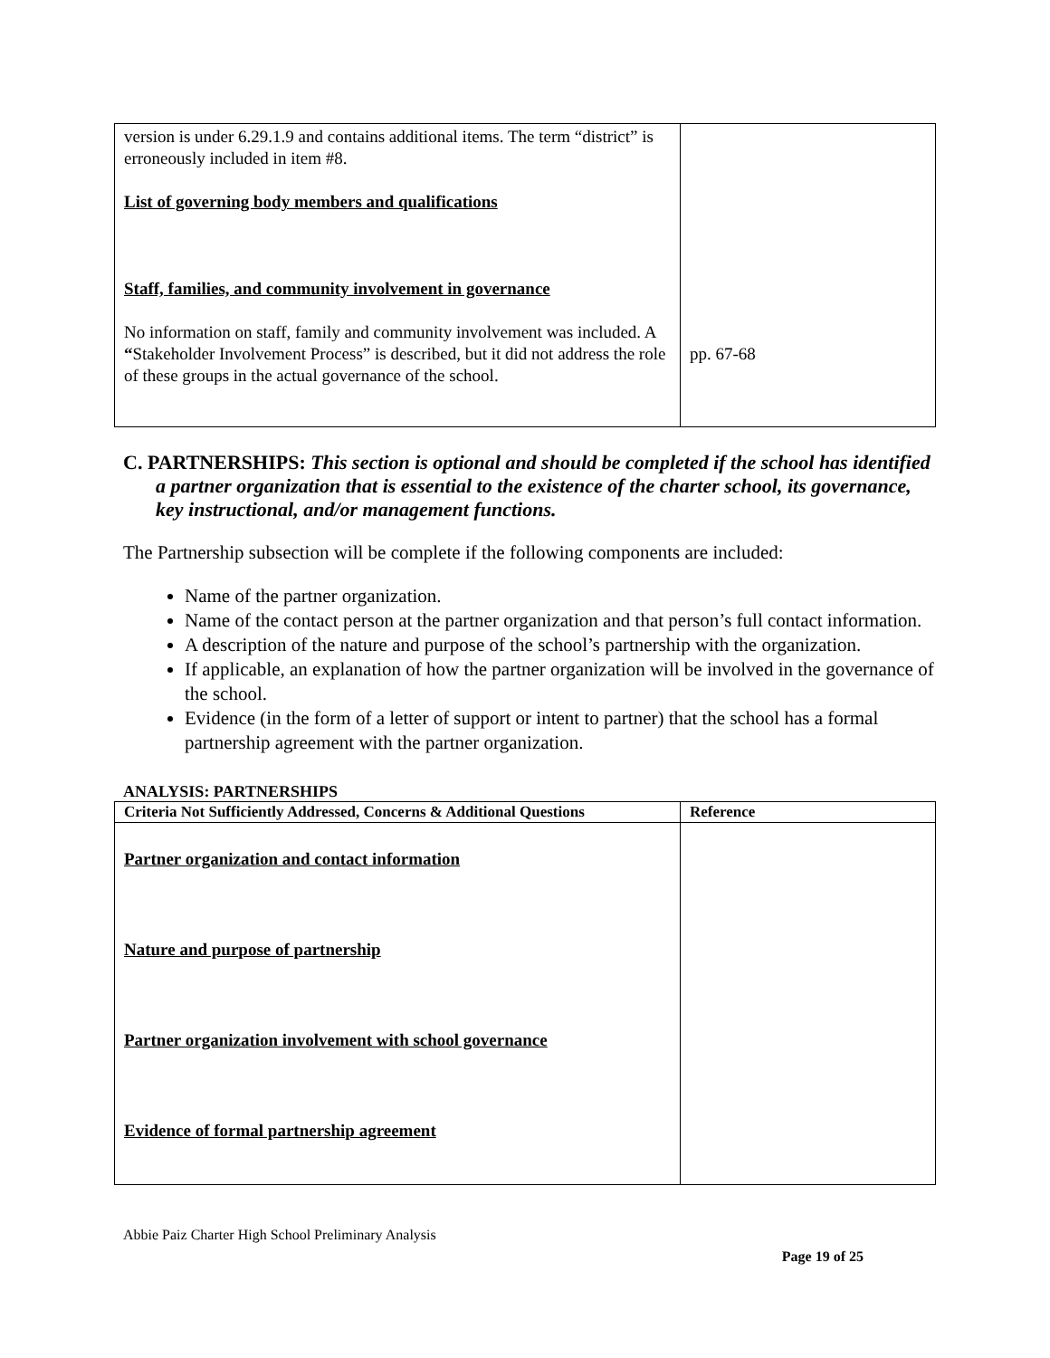| version is under 6.29.1.9 and contains additional items. The term “district” is erroneously included in item #8. List of governing body members and qualifications Staff, families, and community involvement in governance No information on staff, family and community involvement was included. A “ Stakeholder Involvement Process” is described, but it did not address the role of these groups in the actual governance of the school. | pp. 67-68 |
C. PARTNERSHIPS: This section is optional and should be completed if the school has identified a partner organization that is essential to the existence of the charter school, its governance, key instructional, and/or management functions.
The Partnership subsection will be complete if the following components are included:
Name of the partner organization.
Name of the contact person at the partner organization and that person’s full contact information.
A description of the nature and purpose of the school’s partnership with the organization.
If applicable, an explanation of how the partner organization will be involved in the governance of the school.
Evidence (in the form of a letter of support or intent to partner) that the school has a formal partnership agreement with the partner organization.
ANALYSIS: PARTNERSHIPS
| Criteria Not Sufficiently Addressed, Concerns & Additional Questions | Reference |
| --- | --- |
| Partner organization and contact information Nature and purpose of partnership Partner organization involvement with school governance Evidence of formal partnership agreement | |
Abbie Paiz Charter High School Preliminary Analysis
Page 19 of 25